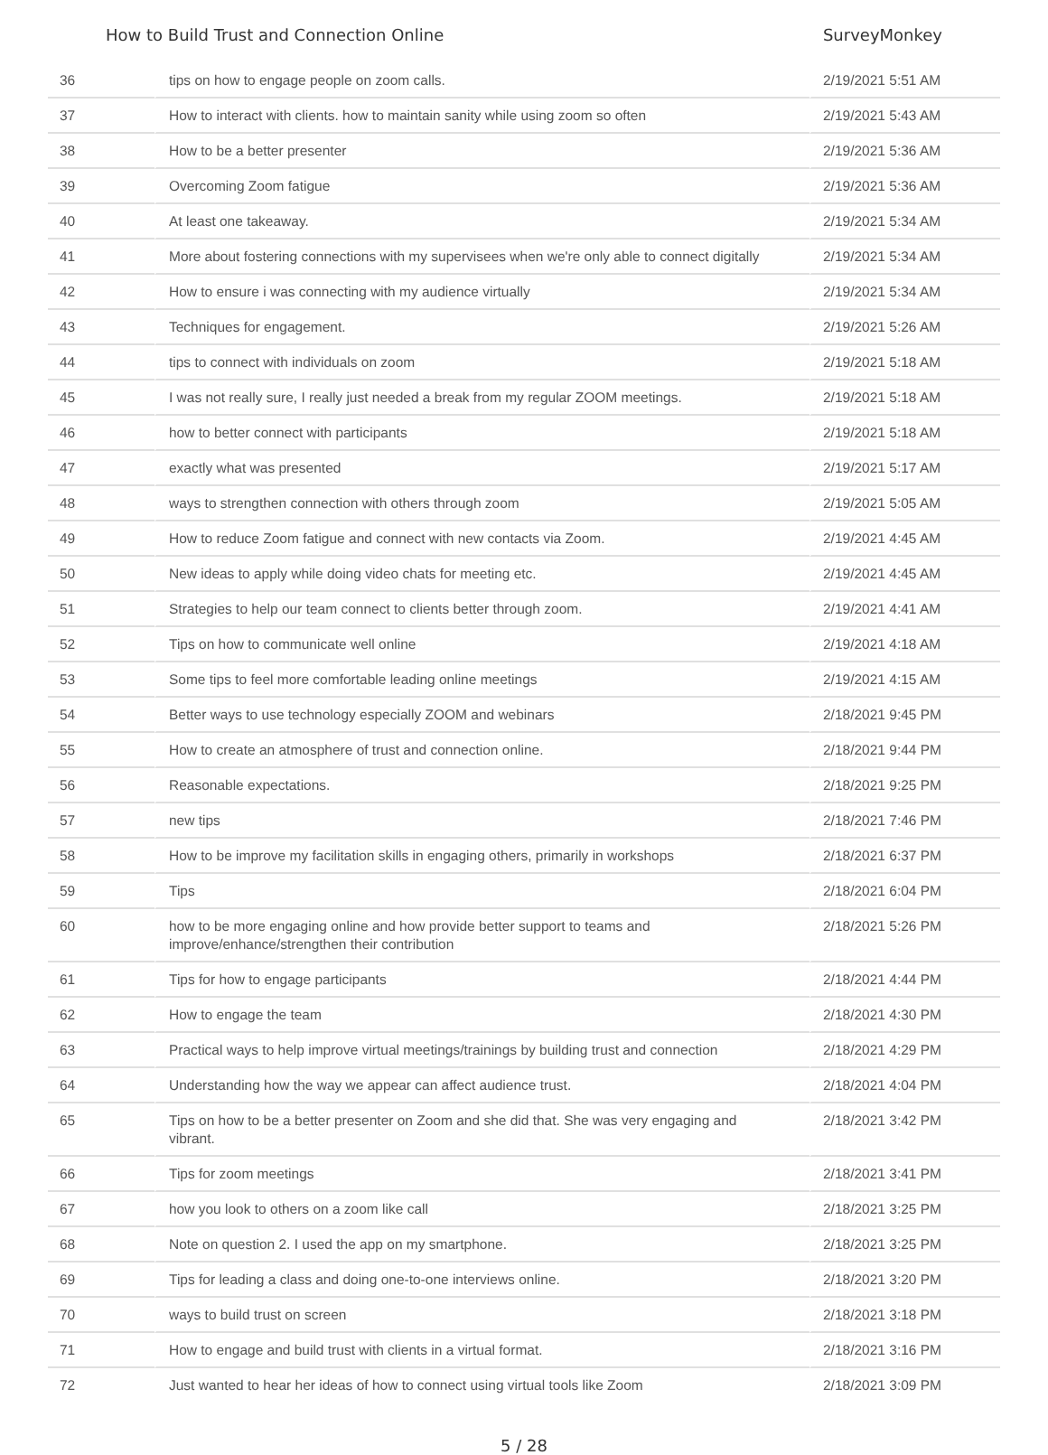How to Build Trust and Connection Online SurveyMonkey
| 36 | tips on how to engage people on zoom calls. | 2/19/2021 5:51 AM |
| 37 | How to interact with clients. how to maintain sanity while using zoom so often | 2/19/2021 5:43 AM |
| 38 | How to be a better presenter | 2/19/2021 5:36 AM |
| 39 | Overcoming Zoom fatigue | 2/19/2021 5:36 AM |
| 40 | At least one takeaway. | 2/19/2021 5:34 AM |
| 41 | More about fostering connections with my supervisees when we're only able to connect digitally | 2/19/2021 5:34 AM |
| 42 | How to ensure i was connecting with my audience virtually | 2/19/2021 5:34 AM |
| 43 | Techniques for engagement. | 2/19/2021 5:26 AM |
| 44 | tips to connect with individuals on zoom | 2/19/2021 5:18 AM |
| 45 | I was not really sure, I really just needed a break from my regular ZOOM meetings. | 2/19/2021 5:18 AM |
| 46 | how to better connect with participants | 2/19/2021 5:18 AM |
| 47 | exactly what was presented | 2/19/2021 5:17 AM |
| 48 | ways to strengthen connection with others through zoom | 2/19/2021 5:05 AM |
| 49 | How to reduce Zoom fatigue and connect with new contacts via Zoom. | 2/19/2021 4:45 AM |
| 50 | New ideas to apply while doing video chats for meeting etc. | 2/19/2021 4:45 AM |
| 51 | Strategies to help our team connect to clients better through zoom. | 2/19/2021 4:41 AM |
| 52 | Tips on how to communicate well online | 2/19/2021 4:18 AM |
| 53 | Some tips to feel more comfortable leading online meetings | 2/19/2021 4:15 AM |
| 54 | Better ways to use technology especially ZOOM and webinars | 2/18/2021 9:45 PM |
| 55 | How to create an atmosphere of trust and connection online. | 2/18/2021 9:44 PM |
| 56 | Reasonable expectations. | 2/18/2021 9:25 PM |
| 57 | new tips | 2/18/2021 7:46 PM |
| 58 | How to be improve my facilitation skills in engaging others, primarily in workshops | 2/18/2021 6:37 PM |
| 59 | Tips | 2/18/2021 6:04 PM |
| 60 | how to be more engaging online and how provide better support to teams and improve/enhance/strengthen their contribution | 2/18/2021 5:26 PM |
| 61 | Tips for how to engage participants | 2/18/2021 4:44 PM |
| 62 | How to engage the team | 2/18/2021 4:30 PM |
| 63 | Practical ways to help improve virtual meetings/trainings by building trust and connection | 2/18/2021 4:29 PM |
| 64 | Understanding how the way we appear can affect audience trust. | 2/18/2021 4:04 PM |
| 65 | Tips on how to be a better presenter on Zoom and she did that. She was very engaging and vibrant. | 2/18/2021 3:42 PM |
| 66 | Tips for zoom meetings | 2/18/2021 3:41 PM |
| 67 | how you look to others on a zoom like call | 2/18/2021 3:25 PM |
| 68 | Note on question 2. I used the app on my smartphone. | 2/18/2021 3:25 PM |
| 69 | Tips for leading a class and doing one-to-one interviews online. | 2/18/2021 3:20 PM |
| 70 | ways to build trust on screen | 2/18/2021 3:18 PM |
| 71 | How to engage and build trust with clients in a virtual format. | 2/18/2021 3:16 PM |
| 72 | Just wanted to hear her ideas of how to connect using virtual tools like Zoom | 2/18/2021 3:09 PM |
5 / 28